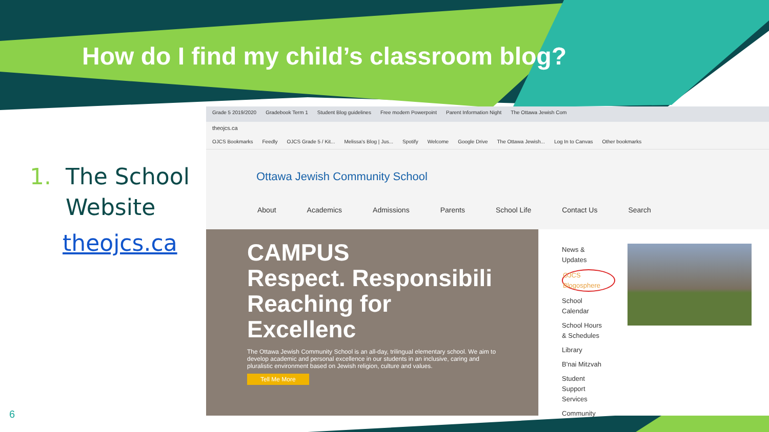How do I find my child’s classroom blog?
1. The School
Website
theojcs.ca
Grade 5 2019/2020 Gradebook Term 1 Student Blog guidelines Free modern Powerpoint Parent Information Night The Ottawa Jewish Com
theojcs.ca
OJCS Bookmarks Feedly OJCS Grade 5 / Kit... Melissa's Blog | Jus... Spotify Welcome Google Drive The Ottawa Jewish... Log In to Canvas Other bookmarks
Ottawa Jewish Community School
About Academics Admissions Parents School Life Contact Us Search
CAMPUS
Respect. Responsibili
Reaching for Excellenc
The Ottawa Jewish Community School is an all-day, trilingual elementary school. We aim to develop academic and personal excellence in our students in an inclusive, caring and pluralistic environment based on Jewish religion, culture and values.
Tell Me More
News & Updates
OJCS Blogosphere
School Calendar
School Hours & Schedules
Library
B'nai Mitzvah
Student Support Services
Community
6